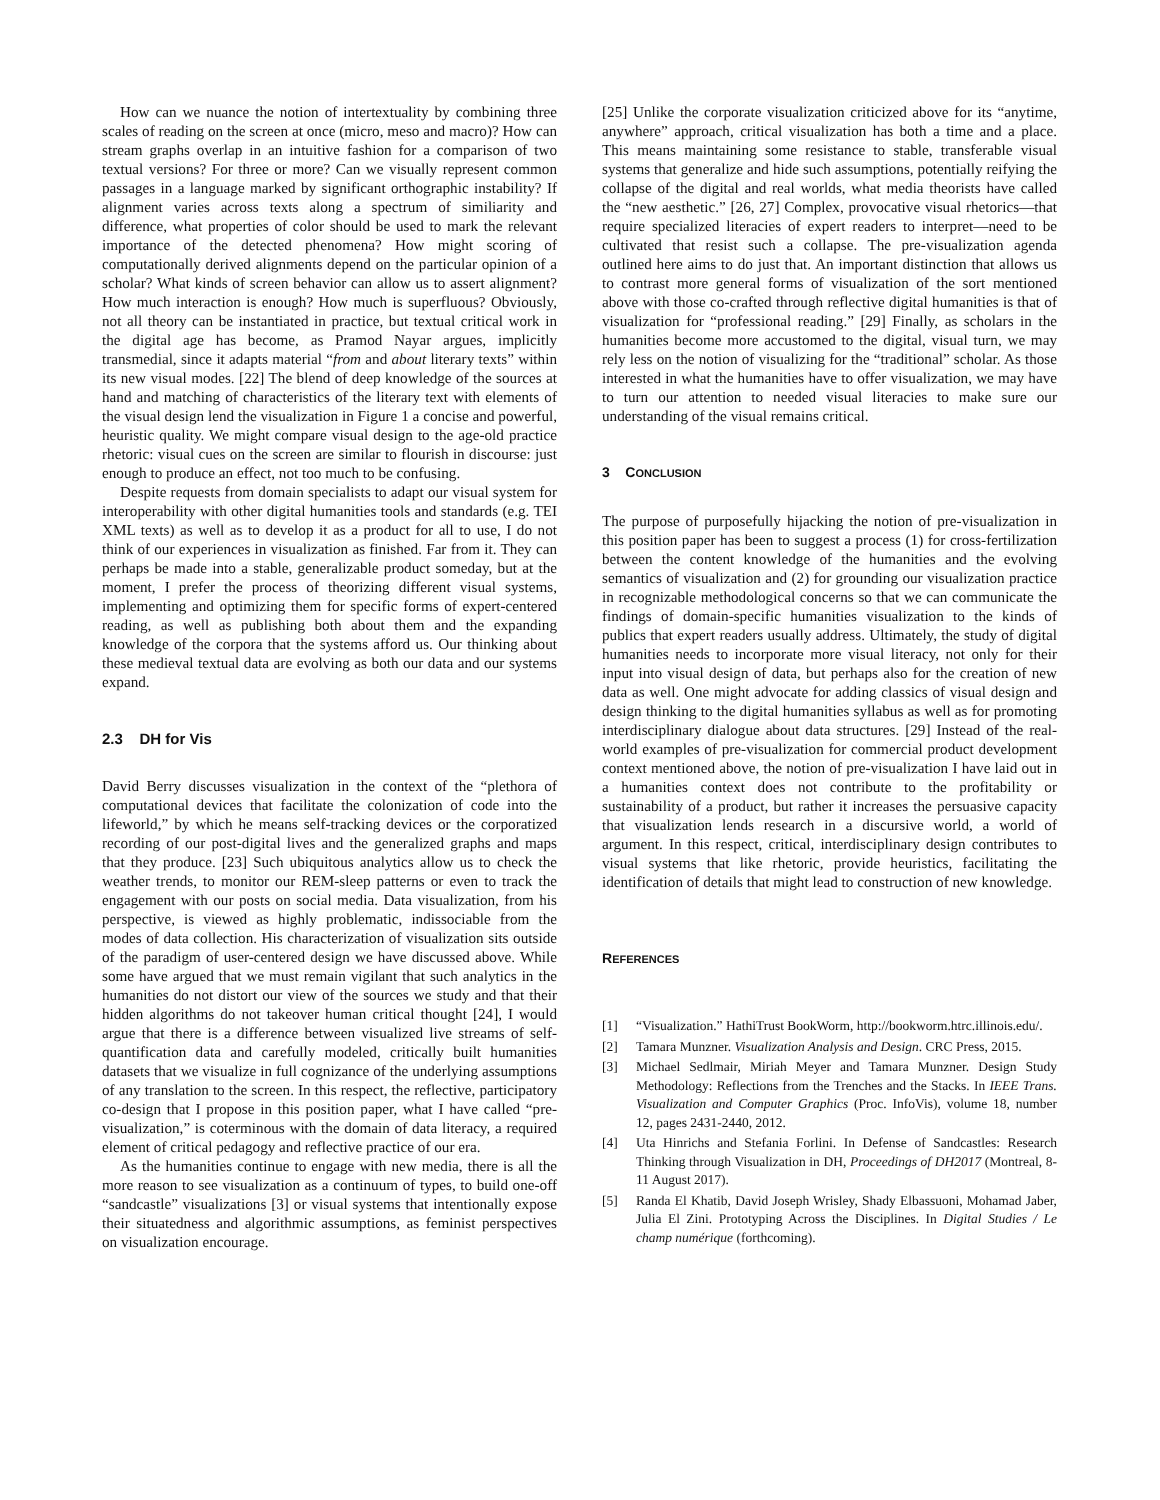How can we nuance the notion of intertextuality by combining three scales of reading on the screen at once (micro, meso and macro)? How can stream graphs overlap in an intuitive fashion for a comparison of two textual versions? For three or more? Can we visually represent common passages in a language marked by significant orthographic instability? If alignment varies across texts along a spectrum of similiarity and difference, what properties of color should be used to mark the relevant importance of the detected phenomena? How might scoring of computationally derived alignments depend on the particular opinion of a scholar? What kinds of screen behavior can allow us to assert alignment? How much interaction is enough? How much is superfluous? Obviously, not all theory can be instantiated in practice, but textual critical work in the digital age has become, as Pramod Nayar argues, implicitly transmedial, since it adapts material “from and about literary texts” within its new visual modes. [22] The blend of deep knowledge of the sources at hand and matching of characteristics of the literary text with elements of the visual design lend the visualization in Figure 1 a concise and powerful, heuristic quality. We might compare visual design to the age-old practice rhetoric: visual cues on the screen are similar to flourish in discourse: just enough to produce an effect, not too much to be confusing.
Despite requests from domain specialists to adapt our visual system for interoperability with other digital humanities tools and standards (e.g. TEI XML texts) as well as to develop it as a product for all to use, I do not think of our experiences in visualization as finished. Far from it. They can perhaps be made into a stable, generalizable product someday, but at the moment, I prefer the process of theorizing different visual systems, implementing and optimizing them for specific forms of expert-centered reading, as well as publishing both about them and the expanding knowledge of the corpora that the systems afford us. Our thinking about these medieval textual data are evolving as both our data and our systems expand.
2.3 DH for Vis
David Berry discusses visualization in the context of the “plethora of computational devices that facilitate the colonization of code into the lifeworld,” by which he means self-tracking devices or the corporatized recording of our post-digital lives and the generalized graphs and maps that they produce. [23] Such ubiquitous analytics allow us to check the weather trends, to monitor our REM-sleep patterns or even to track the engagement with our posts on social media. Data visualization, from his perspective, is viewed as highly problematic, indissociable from the modes of data collection. His characterization of visualization sits outside of the paradigm of user-centered design we have discussed above. While some have argued that we must remain vigilant that such analytics in the humanities do not distort our view of the sources we study and that their hidden algorithms do not takeover human critical thought [24], I would argue that there is a difference between visualized live streams of self-quantification data and carefully modeled, critically built humanities datasets that we visualize in full cognizance of the underlying assumptions of any translation to the screen. In this respect, the reflective, participatory co-design that I propose in this position paper, what I have called “pre-visualization,” is coterminous with the domain of data literacy, a required element of critical pedagogy and reflective practice of our era.
As the humanities continue to engage with new media, there is all the more reason to see visualization as a continuum of types, to build one-off “sandcastle” visualizations [3] or visual systems that intentionally expose their situatedness and algorithmic assumptions, as feminist perspectives on visualization encourage.
[25] Unlike the corporate visualization criticized above for its “anytime, anywhere” approach, critical visualization has both a time and a place. This means maintaining some resistance to stable, transferable visual systems that generalize and hide such assumptions, potentially reifying the collapse of the digital and real worlds, what media theorists have called the “new aesthetic.” [26, 27] Complex, provocative visual rhetorics—that require specialized literacies of expert readers to interpret—need to be cultivated that resist such a collapse. The pre-visualization agenda outlined here aims to do just that. An important distinction that allows us to contrast more general forms of visualization of the sort mentioned above with those co-crafted through reflective digital humanities is that of visualization for “professional reading.” [29] Finally, as scholars in the humanities become more accustomed to the digital, visual turn, we may rely less on the notion of visualizing for the “traditional” scholar. As those interested in what the humanities have to offer visualization, we may have to turn our attention to needed visual literacies to make sure our understanding of the visual remains critical.
3 CONCLUSION
The purpose of purposefully hijacking the notion of pre-visualization in this position paper has been to suggest a process (1) for cross-fertilization between the content knowledge of the humanities and the evolving semantics of visualization and (2) for grounding our visualization practice in recognizable methodological concerns so that we can communicate the findings of domain-specific humanities visualization to the kinds of publics that expert readers usually address. Ultimately, the study of digital humanities needs to incorporate more visual literacy, not only for their input into visual design of data, but perhaps also for the creation of new data as well. One might advocate for adding classics of visual design and design thinking to the digital humanities syllabus as well as for promoting interdisciplinary dialogue about data structures. [29] Instead of the real-world examples of pre-visualization for commercial product development context mentioned above, the notion of pre-visualization I have laid out in a humanities context does not contribute to the profitability or sustainability of a product, but rather it increases the persuasive capacity that visualization lends research in a discursive world, a world of argument. In this respect, critical, interdisciplinary design contributes to visual systems that like rhetoric, provide heuristics, facilitating the identification of details that might lead to construction of new knowledge.
REFERENCES
[1] “Visualization.” HathiTrust BookWorm, http://bookworm.htrc.illinois.edu/.
[2] Tamara Munzner. Visualization Analysis and Design. CRC Press, 2015.
[3] Michael Sedlmair, Miriah Meyer and Tamara Munzner. Design Study Methodology: Reflections from the Trenches and the Stacks. In IEEE Trans. Visualization and Computer Graphics (Proc. InfoVis), volume 18, number 12, pages 2431-2440, 2012.
[4] Uta Hinrichs and Stefania Forlini. In Defense of Sandcastles: Research Thinking through Visualization in DH, Proceedings of DH2017 (Montreal, 8-11 August 2017).
[5] Randa El Khatib, David Joseph Wrisley, Shady Elbassuoni, Mohamad Jaber, Julia El Zini. Prototyping Across the Disciplines. In Digital Studies / Le champ numérique (forthcoming).